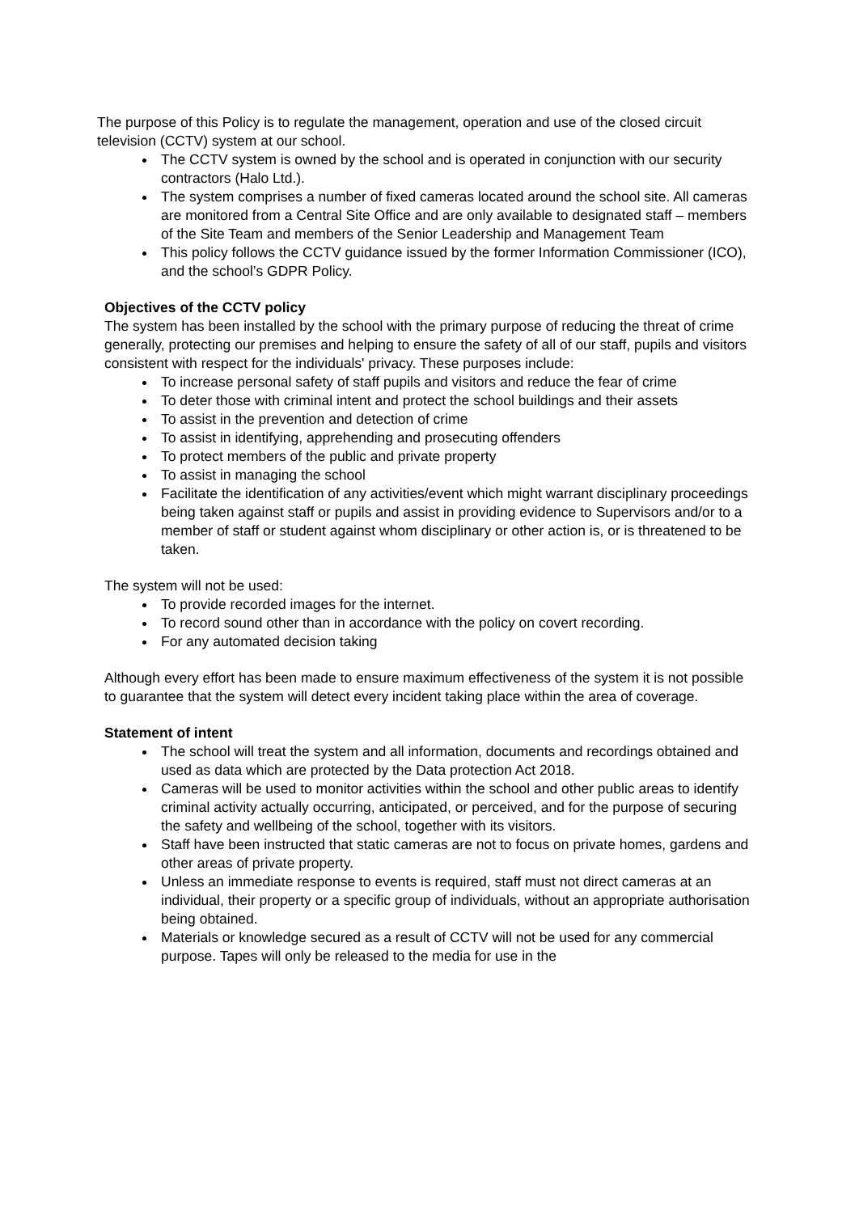The purpose of this Policy is to regulate the management, operation and use of the closed circuit television (CCTV) system at our school.
The CCTV system is owned by the school and is operated in conjunction with our security contractors (Halo Ltd.).
The system comprises a number of fixed cameras located around the school site. All cameras are monitored from a Central Site Office and are only available to designated staff – members of the Site Team and members of the Senior Leadership and Management Team
This policy follows the CCTV guidance issued by the former Information Commissioner (ICO), and the school’s GDPR Policy.
Objectives of the CCTV policy
The system has been installed by the school with the primary purpose of reducing the threat of crime generally, protecting our premises and helping to ensure the safety of all of our staff, pupils and visitors consistent with respect for the individuals' privacy. These purposes include:
To increase personal safety of staff pupils and visitors and reduce the fear of crime
To deter those with criminal intent and protect the school buildings and their assets
To assist in the prevention and detection of crime
To assist in identifying, apprehending and prosecuting offenders
To protect members of the public and private property
To assist in managing the school
Facilitate the identification of any activities/event which might warrant disciplinary proceedings being taken against staff or pupils and assist in providing evidence to Supervisors and/or to a member of staff or student against whom disciplinary or other action is, or is threatened to be taken.
The system will not be used:
To provide recorded images for the internet.
To record sound other than in accordance with the policy on covert recording.
For any automated decision taking
Although every effort has been made to ensure maximum effectiveness of the system it is not possible to guarantee that the system will detect every incident taking place within the area of coverage.
Statement of intent
The school will treat the system and all information, documents and recordings obtained and used as data which are protected by the Data protection Act 2018.
Cameras will be used to monitor activities within the school and other public areas to identify criminal activity actually occurring, anticipated, or perceived, and for the purpose of securing the safety and wellbeing of the school, together with its visitors.
Staff have been instructed that static cameras are not to focus on private homes, gardens and other areas of private property.
Unless an immediate response to events is required, staff must not direct cameras at an individual, their property or a specific group of individuals, without an appropriate authorisation being obtained.
Materials or knowledge secured as a result of CCTV will not be used for any commercial purpose. Tapes will only be released to the media for use in the